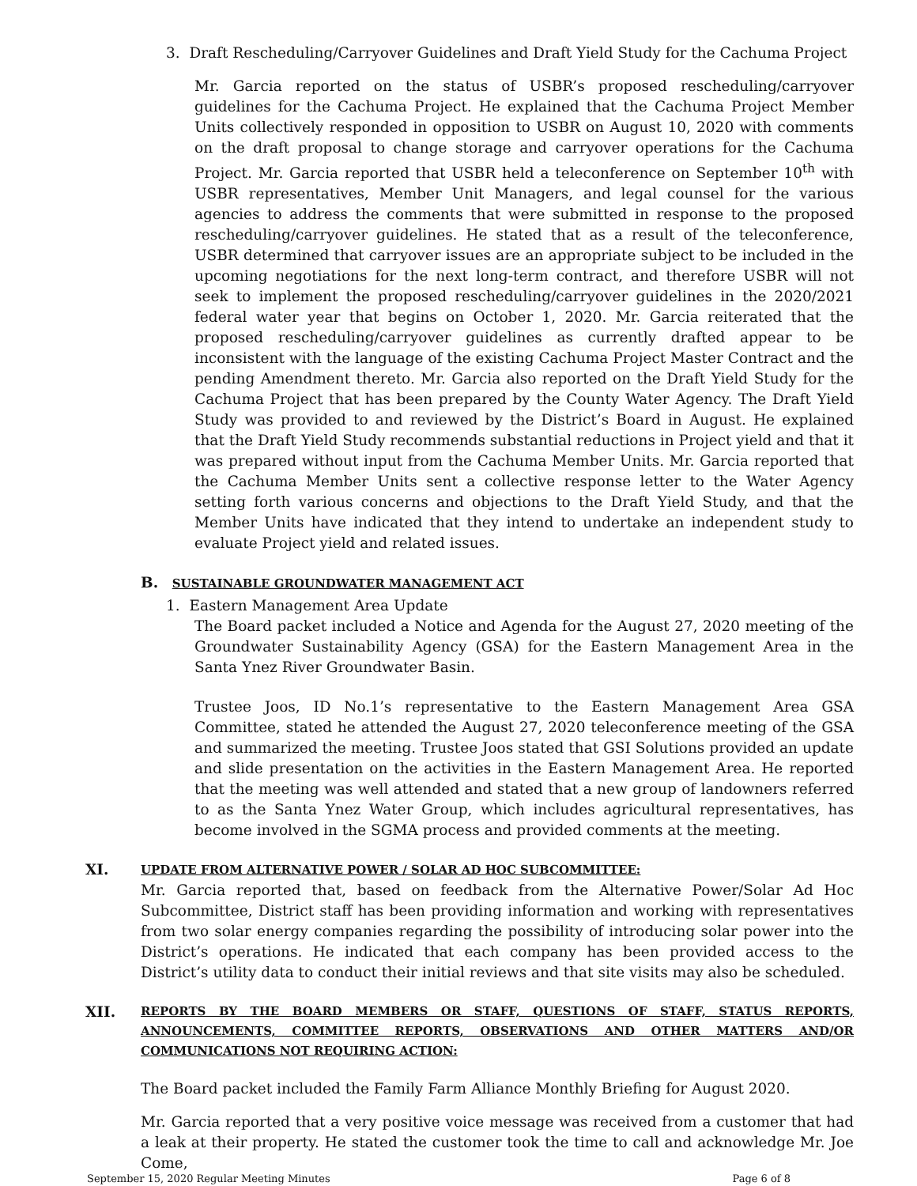3. Draft Rescheduling/Carryover Guidelines and Draft Yield Study for the Cachuma Project
Mr. Garcia reported on the status of USBR’s proposed rescheduling/carryover guidelines for the Cachuma Project. He explained that the Cachuma Project Member Units collectively responded in opposition to USBR on August 10, 2020 with comments on the draft proposal to change storage and carryover operations for the Cachuma Project. Mr. Garcia reported that USBR held a teleconference on September 10<sup>th</sup> with USBR representatives, Member Unit Managers, and legal counsel for the various agencies to address the comments that were submitted in response to the proposed rescheduling/carryover guidelines. He stated that as a result of the teleconference, USBR determined that carryover issues are an appropriate subject to be included in the upcoming negotiations for the next long-term contract, and therefore USBR will not seek to implement the proposed rescheduling/carryover guidelines in the 2020/2021 federal water year that begins on October 1, 2020. Mr. Garcia reiterated that the proposed rescheduling/carryover guidelines as currently drafted appear to be inconsistent with the language of the existing Cachuma Project Master Contract and the pending Amendment thereto. Mr. Garcia also reported on the Draft Yield Study for the Cachuma Project that has been prepared by the County Water Agency. The Draft Yield Study was provided to and reviewed by the District’s Board in August. He explained that the Draft Yield Study recommends substantial reductions in Project yield and that it was prepared without input from the Cachuma Member Units. Mr. Garcia reported that the Cachuma Member Units sent a collective response letter to the Water Agency setting forth various concerns and objections to the Draft Yield Study, and that the Member Units have indicated that they intend to undertake an independent study to evaluate Project yield and related issues.
B. SUSTAINABLE GROUNDWATER MANAGEMENT ACT
1. Eastern Management Area Update
The Board packet included a Notice and Agenda for the August 27, 2020 meeting of the Groundwater Sustainability Agency (GSA) for the Eastern Management Area in the Santa Ynez River Groundwater Basin.
Trustee Joos, ID No.1’s representative to the Eastern Management Area GSA Committee, stated he attended the August 27, 2020 teleconference meeting of the GSA and summarized the meeting. Trustee Joos stated that GSI Solutions provided an update and slide presentation on the activities in the Eastern Management Area. He reported that the meeting was well attended and stated that a new group of landowners referred to as the Santa Ynez Water Group, which includes agricultural representatives, has become involved in the SGMA process and provided comments at the meeting.
XI. UPDATE FROM ALTERNATIVE POWER / SOLAR AD HOC SUBCOMMITTEE:
Mr. Garcia reported that, based on feedback from the Alternative Power/Solar Ad Hoc Subcommittee, District staff has been providing information and working with representatives from two solar energy companies regarding the possibility of introducing solar power into the District’s operations. He indicated that each company has been provided access to the District’s utility data to conduct their initial reviews and that site visits may also be scheduled.
XII.
REPORTS BY THE BOARD MEMBERS OR STAFF, QUESTIONS OF STAFF, STATUS REPORTS, ANNOUNCEMENTS, COMMITTEE REPORTS, OBSERVATIONS AND OTHER MATTERS AND/OR COMMUNICATIONS NOT REQUIRING ACTION:
The Board packet included the Family Farm Alliance Monthly Briefing for August 2020.
Mr. Garcia reported that a very positive voice message was received from a customer that had a leak at their property. He stated the customer took the time to call and acknowledge Mr. Joe Come,
September 15, 2020 Regular Meeting Minutes Page 6 of 8